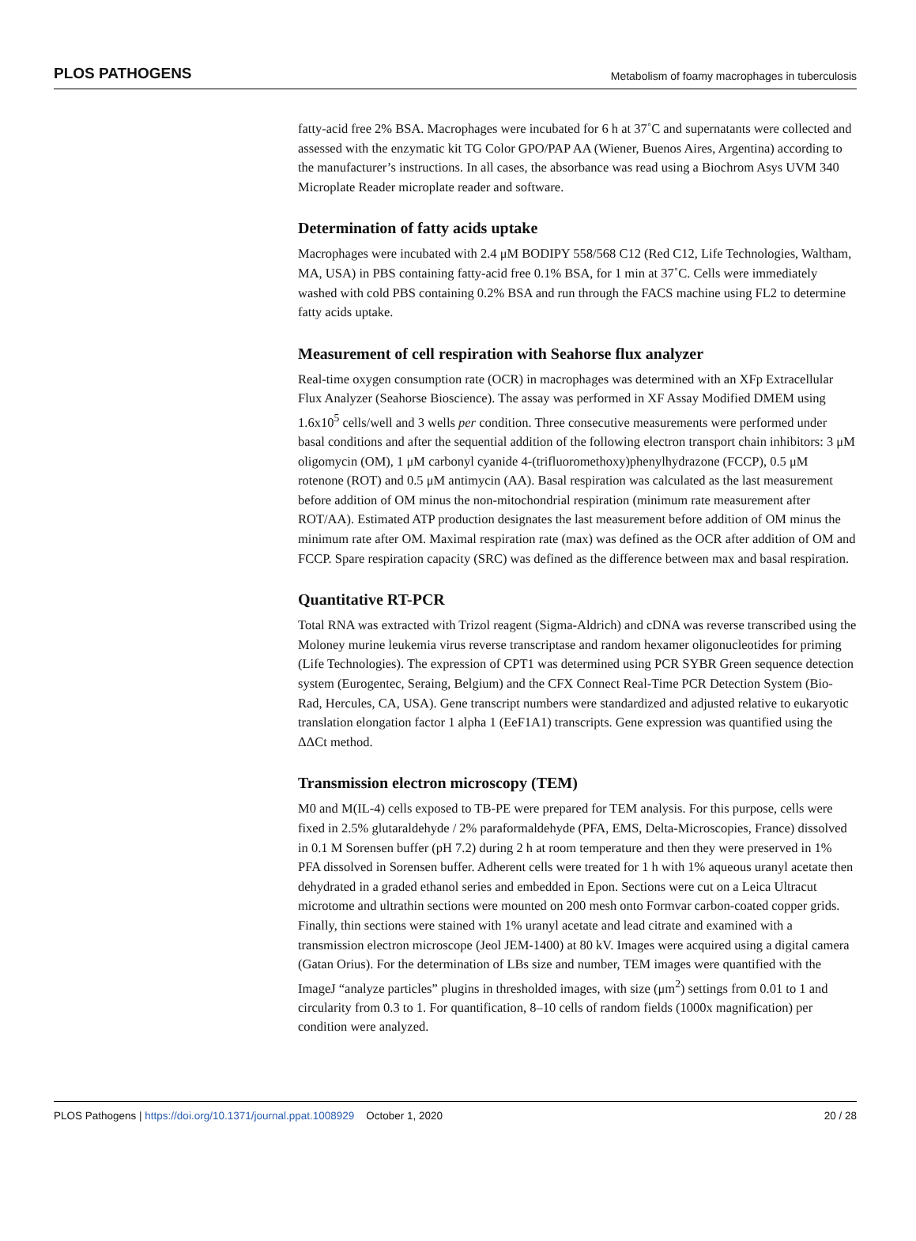PLOS PATHOGENS Metabolism of foamy macrophages in tuberculosis
fatty-acid free 2% BSA. Macrophages were incubated for 6 h at 37˚C and supernatants were collected and assessed with the enzymatic kit TG Color GPO/PAP AA (Wiener, Buenos Aires, Argentina) according to the manufacturer’s instructions. In all cases, the absorbance was read using a Biochrom Asys UVM 340 Microplate Reader microplate reader and software.
Determination of fatty acids uptake
Macrophages were incubated with 2.4 μM BODIPY 558/568 C12 (Red C12, Life Technologies, Waltham, MA, USA) in PBS containing fatty-acid free 0.1% BSA, for 1 min at 37˚C. Cells were immediately washed with cold PBS containing 0.2% BSA and run through the FACS machine using FL2 to determine fatty acids uptake.
Measurement of cell respiration with Seahorse flux analyzer
Real-time oxygen consumption rate (OCR) in macrophages was determined with an XFp Extracellular Flux Analyzer (Seahorse Bioscience). The assay was performed in XF Assay Modified DMEM using 1.6x10<sup>5</sup> cells/well and 3 wells per condition. Three consecutive measurements were performed under basal conditions and after the sequential addition of the following electron transport chain inhibitors: 3 μM oligomycin (OM), 1 μM carbonyl cyanide 4-(trifluoromethoxy)phenylhydrazone (FCCP), 0.5 μM rotenone (ROT) and 0.5 μM antimycin (AA). Basal respiration was calculated as the last measurement before addition of OM minus the non-mitochondrial respiration (minimum rate measurement after ROT/AA). Estimated ATP production designates the last measurement before addition of OM minus the minimum rate after OM. Maximal respiration rate (max) was defined as the OCR after addition of OM and FCCP. Spare respiration capacity (SRC) was defined as the difference between max and basal respiration.
Quantitative RT-PCR
Total RNA was extracted with Trizol reagent (Sigma-Aldrich) and cDNA was reverse transcribed using the Moloney murine leukemia virus reverse transcriptase and random hexamer oligonucleotides for priming (Life Technologies). The expression of CPT1 was determined using PCR SYBR Green sequence detection system (Eurogentec, Seraing, Belgium) and the CFX Connect Real-Time PCR Detection System (Bio-Rad, Hercules, CA, USA). Gene transcript numbers were standardized and adjusted relative to eukaryotic translation elongation factor 1 alpha 1 (EeF1A1) transcripts. Gene expression was quantified using the ΔΔCt method.
Transmission electron microscopy (TEM)
M0 and M(IL-4) cells exposed to TB-PE were prepared for TEM analysis. For this purpose, cells were fixed in 2.5% glutaraldehyde / 2% paraformaldehyde (PFA, EMS, Delta-Microscopies, France) dissolved in 0.1 M Sorensen buffer (pH 7.2) during 2 h at room temperature and then they were preserved in 1% PFA dissolved in Sorensen buffer. Adherent cells were treated for 1 h with 1% aqueous uranyl acetate then dehydrated in a graded ethanol series and embedded in Epon. Sections were cut on a Leica Ultracut microtome and ultrathin sections were mounted on 200 mesh onto Formvar carbon-coated copper grids. Finally, thin sections were stained with 1% uranyl acetate and lead citrate and examined with a transmission electron microscope (Jeol JEM-1400) at 80 kV. Images were acquired using a digital camera (Gatan Orius). For the determination of LBs size and number, TEM images were quantified with the ImageJ “analyze particles” plugins in thresholded images, with size (μm<sup>2</sup>) settings from 0.01 to 1 and circularity from 0.3 to 1. For quantification, 8–10 cells of random fields (1000x magnification) per condition were analyzed.
PLOS Pathogens | https://doi.org/10.1371/journal.ppat.1008929 October 1, 2020 20 / 28